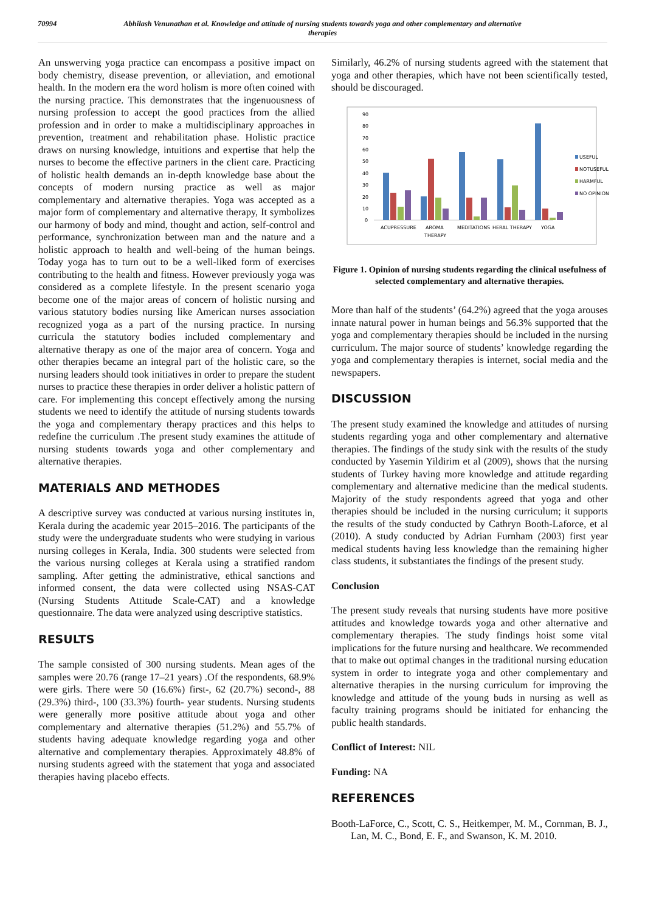70994 Abhilash Venunathan et al. Knowledge and attitude of nursing students towards yoga and other complementary and alternative therapies
An unswerving yoga practice can encompass a positive impact on body chemistry, disease prevention, or alleviation, and emotional health. In the modern era the word holism is more often coined with the nursing practice. This demonstrates that the ingenuousness of nursing profession to accept the good practices from the allied profession and in order to make a multidisciplinary approaches in prevention, treatment and rehabilitation phase. Holistic practice draws on nursing knowledge, intuitions and expertise that help the nurses to become the effective partners in the client care. Practicing of holistic health demands an in-depth knowledge base about the concepts of modern nursing practice as well as major complementary and alternative therapies. Yoga was accepted as a major form of complementary and alternative therapy, It symbolizes our harmony of body and mind, thought and action, self-control and performance, synchronization between man and the nature and a holistic approach to health and well-being of the human beings. Today yoga has to turn out to be a well-liked form of exercises contributing to the health and fitness. However previously yoga was considered as a complete lifestyle. In the present scenario yoga become one of the major areas of concern of holistic nursing and various statutory bodies nursing like American nurses association recognized yoga as a part of the nursing practice. In nursing curricula the statutory bodies included complementary and alternative therapy as one of the major area of concern. Yoga and other therapies became an integral part of the holistic care, so the nursing leaders should took initiatives in order to prepare the student nurses to practice these therapies in order deliver a holistic pattern of care. For implementing this concept effectively among the nursing students we need to identify the attitude of nursing students towards the yoga and complementary therapy practices and this helps to redefine the curriculum .The present study examines the attitude of nursing students towards yoga and other complementary and alternative therapies.
MATERIALS AND METHODES
A descriptive survey was conducted at various nursing institutes in, Kerala during the academic year 2015–2016. The participants of the study were the undergraduate students who were studying in various nursing colleges in Kerala, India. 300 students were selected from the various nursing colleges at Kerala using a stratified random sampling. After getting the administrative, ethical sanctions and informed consent, the data were collected using NSAS-CAT (Nursing Students Attitude Scale-CAT) and a knowledge questionnaire. The data were analyzed using descriptive statistics.
RESULTS
The sample consisted of 300 nursing students. Mean ages of the samples were 20.76 (range 17–21 years) .Of the respondents, 68.9% were girls. There were 50 (16.6%) first-, 62 (20.7%) second-, 88 (29.3%) third-, 100 (33.3%) fourth- year students. Nursing students were generally more positive attitude about yoga and other complementary and alternative therapies (51.2%) and 55.7% of students having adequate knowledge regarding yoga and other alternative and complementary therapies. Approximately 48.8% of nursing students agreed with the statement that yoga and associated therapies having placebo effects.
Similarly, 46.2% of nursing students agreed with the statement that yoga and other therapies, which have not been scientifically tested, should be discouraged.
0
10
20
30
40
50
60
70
80
90
ACUPRESSURE
AROMA
THERAPY
MEDITATIONS
HERAL THERAPY
YOGA
USEFUL
NOTUSEFUL
HARMFUL
NO OPINION
Figure 1. Opinion of nursing students regarding the clinical usefulness of selected complementary and alternative therapies.
More than half of the students’ (64.2%) agreed that the yoga arouses innate natural power in human beings and 56.3% supported that the yoga and complementary therapies should be included in the nursing curriculum. The major source of students’ knowledge regarding the yoga and complementary therapies is internet, social media and the newspapers.
DISCUSSION
The present study examined the knowledge and attitudes of nursing students regarding yoga and other complementary and alternative therapies. The findings of the study sink with the results of the study conducted by Yasemin Yildirim et al (2009), shows that the nursing students of Turkey having more knowledge and attitude regarding complementary and alternative medicine than the medical students. Majority of the study respondents agreed that yoga and other therapies should be included in the nursing curriculum; it supports the results of the study conducted by Cathryn Booth-Laforce, et al (2010). A study conducted by Adrian Furnham (2003) first year medical students having less knowledge than the remaining higher class students, it substantiates the findings of the present study.
Conclusion
The present study reveals that nursing students have more positive attitudes and knowledge towards yoga and other alternative and complementary therapies. The study findings hoist some vital implications for the future nursing and healthcare. We recommended that to make out optimal changes in the traditional nursing education system in order to integrate yoga and other complementary and alternative therapies in the nursing curriculum for improving the knowledge and attitude of the young buds in nursing as well as faculty training programs should be initiated for enhancing the public health standards.
Conflict of Interest: NIL
Funding: NA
REFERENCES
Booth-LaForce, C., Scott, C. S., Heitkemper, M. M., Cornman, B. J., Lan, M. C., Bond, E. F., and Swanson, K. M. 2010.